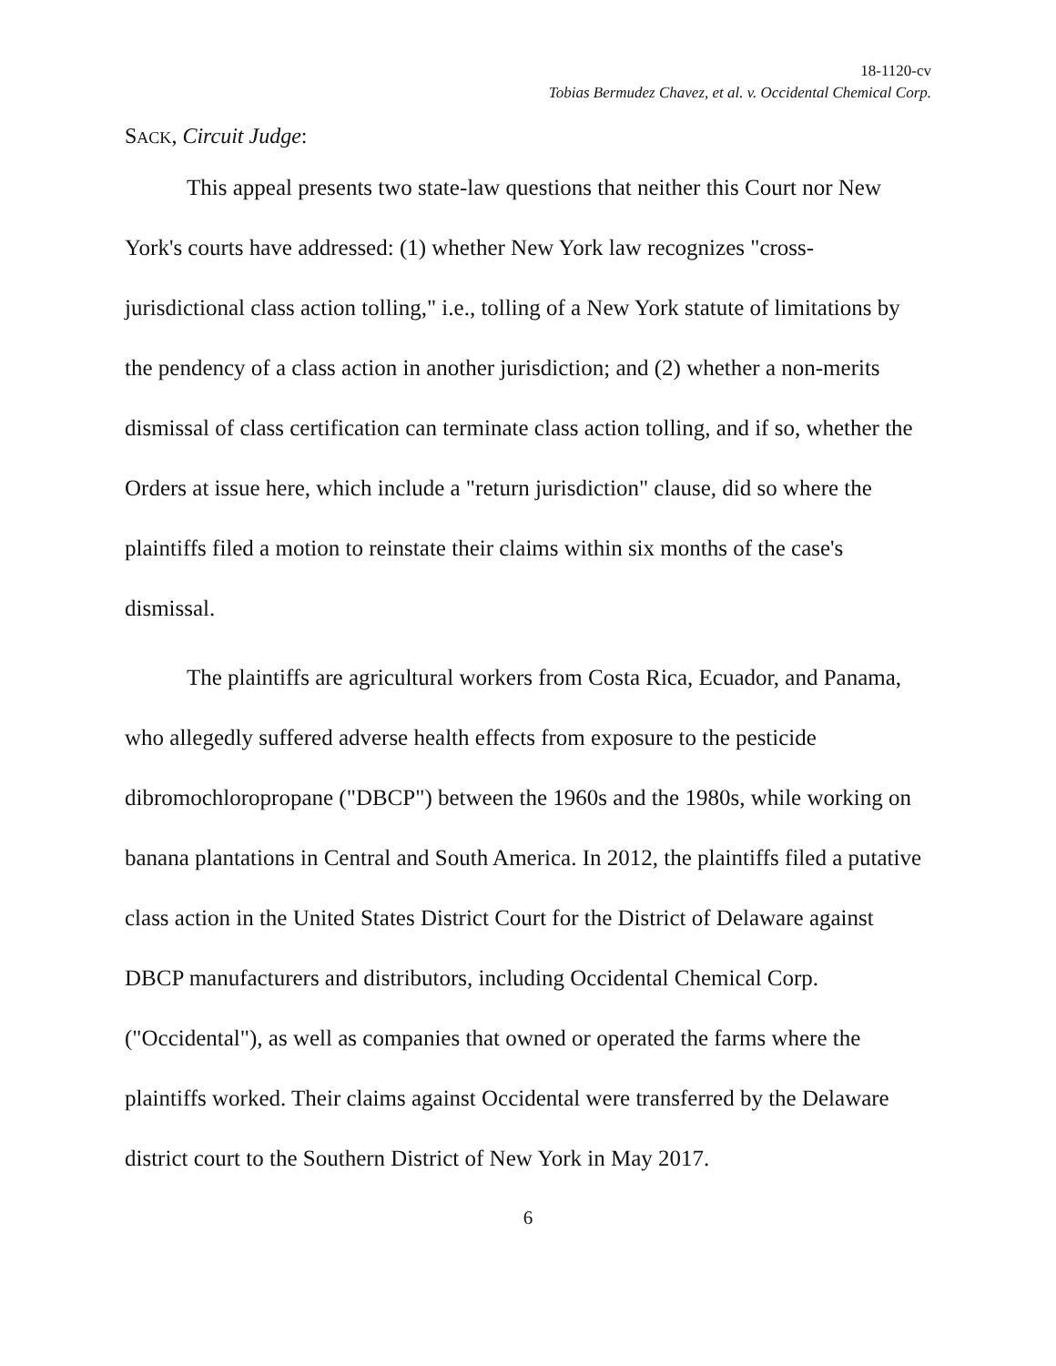18-1120-cv
Tobias Bermudez Chavez, et al. v. Occidental Chemical Corp.
SACK, Circuit Judge:
This appeal presents two state-law questions that neither this Court nor New York's courts have addressed: (1) whether New York law recognizes "cross-jurisdictional class action tolling," i.e., tolling of a New York statute of limitations by the pendency of a class action in another jurisdiction; and (2) whether a non-merits dismissal of class certification can terminate class action tolling, and if so, whether the Orders at issue here, which include a "return jurisdiction" clause, did so where the plaintiffs filed a motion to reinstate their claims within six months of the case's dismissal.
The plaintiffs are agricultural workers from Costa Rica, Ecuador, and Panama, who allegedly suffered adverse health effects from exposure to the pesticide dibromochloropropane ("DBCP") between the 1960s and the 1980s, while working on banana plantations in Central and South America. In 2012, the plaintiffs filed a putative class action in the United States District Court for the District of Delaware against DBCP manufacturers and distributors, including Occidental Chemical Corp. ("Occidental"), as well as companies that owned or operated the farms where the plaintiffs worked. Their claims against Occidental were transferred by the Delaware district court to the Southern District of New York in May 2017.
6